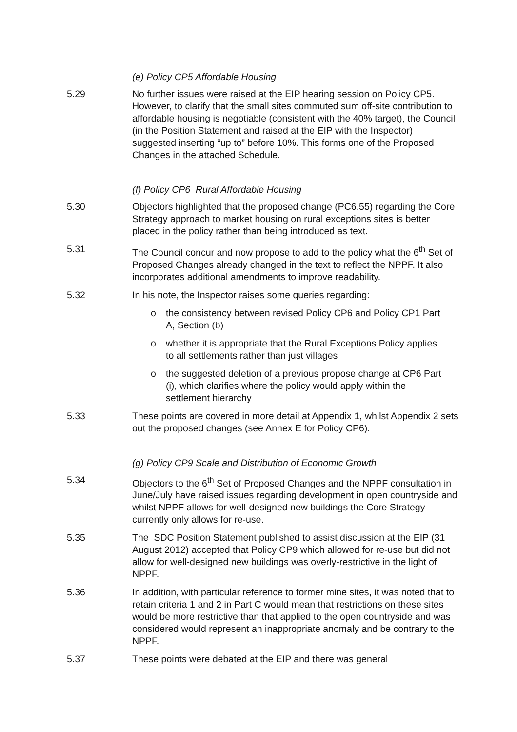(e) Policy CP5 Affordable Housing
5.29 No further issues were raised at the EIP hearing session on Policy CP5. However, to clarify that the small sites commuted sum off-site contribution to affordable housing is negotiable (consistent with the 40% target), the Council (in the Position Statement and raised at the EIP with the Inspector) suggested inserting “up to” before 10%. This forms one of the Proposed Changes in the attached Schedule.
(f) Policy CP6 Rural Affordable Housing
5.30 Objectors highlighted that the proposed change (PC6.55) regarding the Core Strategy approach to market housing on rural exceptions sites is better placed in the policy rather than being introduced as text.
5.31 The Council concur and now propose to add to the policy what the 6<sup>th</sup> Set of Proposed Changes already changed in the text to reflect the NPPF. It also incorporates additional amendments to improve readability.
5.32 In his note, the Inspector raises some queries regarding:
o the consistency between revised Policy CP6 and Policy CP1 Part A, Section (b)
o whether it is appropriate that the Rural Exceptions Policy applies to all settlements rather than just villages
o the suggested deletion of a previous propose change at CP6 Part (i), which clarifies where the policy would apply within the settlement hierarchy
5.33 These points are covered in more detail at Appendix 1, whilst Appendix 2 sets out the proposed changes (see Annex E for Policy CP6).
(g) Policy CP9 Scale and Distribution of Economic Growth
5.34 Objectors to the 6<sup>th</sup> Set of Proposed Changes and the NPPF consultation in June/July have raised issues regarding development in open countryside and whilst NPPF allows for well-designed new buildings the Core Strategy currently only allows for re-use.
5.35 The SDC Position Statement published to assist discussion at the EIP (31 August 2012) accepted that Policy CP9 which allowed for re-use but did not allow for well-designed new buildings was overly-restrictive in the light of NPPF.
5.36 In addition, with particular reference to former mine sites, it was noted that to retain criteria 1 and 2 in Part C would mean that restrictions on these sites would be more restrictive than that applied to the open countryside and was considered would represent an inappropriate anomaly and be contrary to the NPPF.
5.37 These points were debated at the EIP and there was general